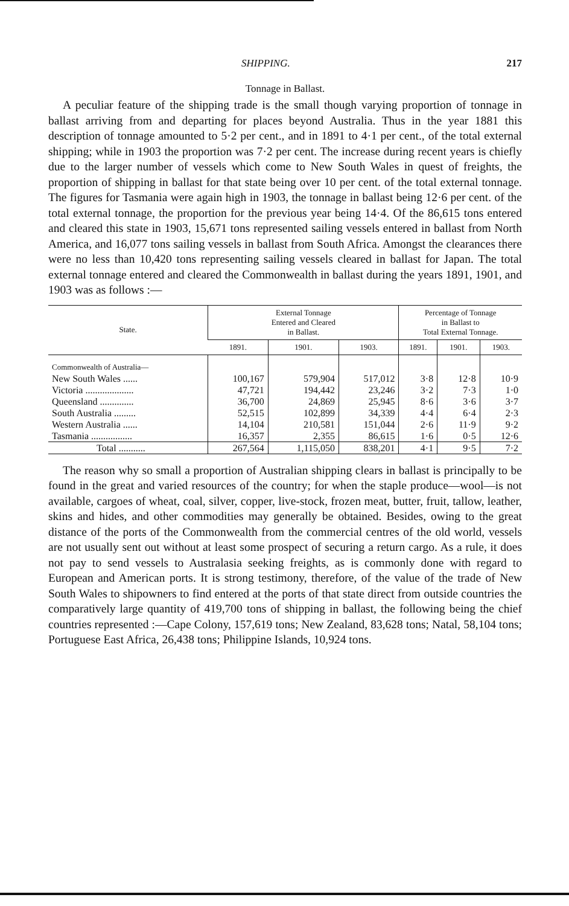SHIPPING. 217
Tonnage in Ballast.
A peculiar feature of the shipping trade is the small though varying proportion of tonnage in ballast arriving from and departing for places beyond Australia. Thus in the year 1881 this description of tonnage amounted to 5·2 per cent., and in 1891 to 4·1 per cent., of the total external shipping; while in 1903 the proportion was 7·2 per cent. The increase during recent years is chiefly due to the larger number of vessels which come to New South Wales in quest of freights, the proportion of shipping in ballast for that state being over 10 per cent. of the total external tonnage. The figures for Tasmania were again high in 1903, the tonnage in ballast being 12·6 per cent. of the total external tonnage, the proportion for the previous year being 14·4. Of the 86,615 tons entered and cleared this state in 1903, 15,671 tons represented sailing vessels entered in ballast from North America, and 16,077 tons sailing vessels in ballast from South Africa. Amongst the clearances there were no less than 10,420 tons representing sailing vessels cleared in ballast for Japan. The total external tonnage entered and cleared the Commonwealth in ballast during the years 1891, 1901, and 1903 was as follows :—
| State. | External Tonnage Entered and Cleared in Ballast. | | | Percentage of Tonnage in Ballast to Total External Tonnage. | | |
| --- | --- | --- | --- | --- | --- | --- |
| | 1891. | 1901. | 1903. | 1891. | 1901. | 1903. |
| Commonwealth of Australia— | | | | | | |
| New South Wales ...... | 100,167 | 579,904 | 517,012 | 3·8 | 12·8 | 10·9 |
| Victoria .................... | 47,721 | 194,442 | 23,246 | 3·2 | 7·3 | 1·0 |
| Queensland .............. | 36,700 | 24,869 | 25,945 | 8·6 | 3·6 | 3·7 |
| South Australia ......... | 52,515 | 102,899 | 34,339 | 4·4 | 6·4 | 2·3 |
| Western Australia ...... | 14,104 | 210,581 | 151,044 | 2·6 | 11·9 | 9·2 |
| Tasmania ................. | 16,357 | 2,355 | 86,615 | 1·6 | 0·5 | 12·6 |
| Total ........... | 267,564 | 1,115,050 | 838,201 | 4·1 | 9·5 | 7·2 |
The reason why so small a proportion of Australian shipping clears in ballast is principally to be found in the great and varied resources of the country; for when the staple produce—wool—is not available, cargoes of wheat, coal, silver, copper, live-stock, frozen meat, butter, fruit, tallow, leather, skins and hides, and other commodities may generally be obtained. Besides, owing to the great distance of the ports of the Commonwealth from the commercial centres of the old world, vessels are not usually sent out without at least some prospect of securing a return cargo. As a rule, it does not pay to send vessels to Australasia seeking freights, as is commonly done with regard to European and American ports. It is strong testimony, therefore, of the value of the trade of New South Wales to shipowners to find entered at the ports of that state direct from outside countries the comparatively large quantity of 419,700 tons of shipping in ballast, the following being the chief countries represented :—Cape Colony, 157,619 tons; New Zealand, 83,628 tons; Natal, 58,104 tons; Portuguese East Africa, 26,438 tons; Philippine Islands, 10,924 tons.